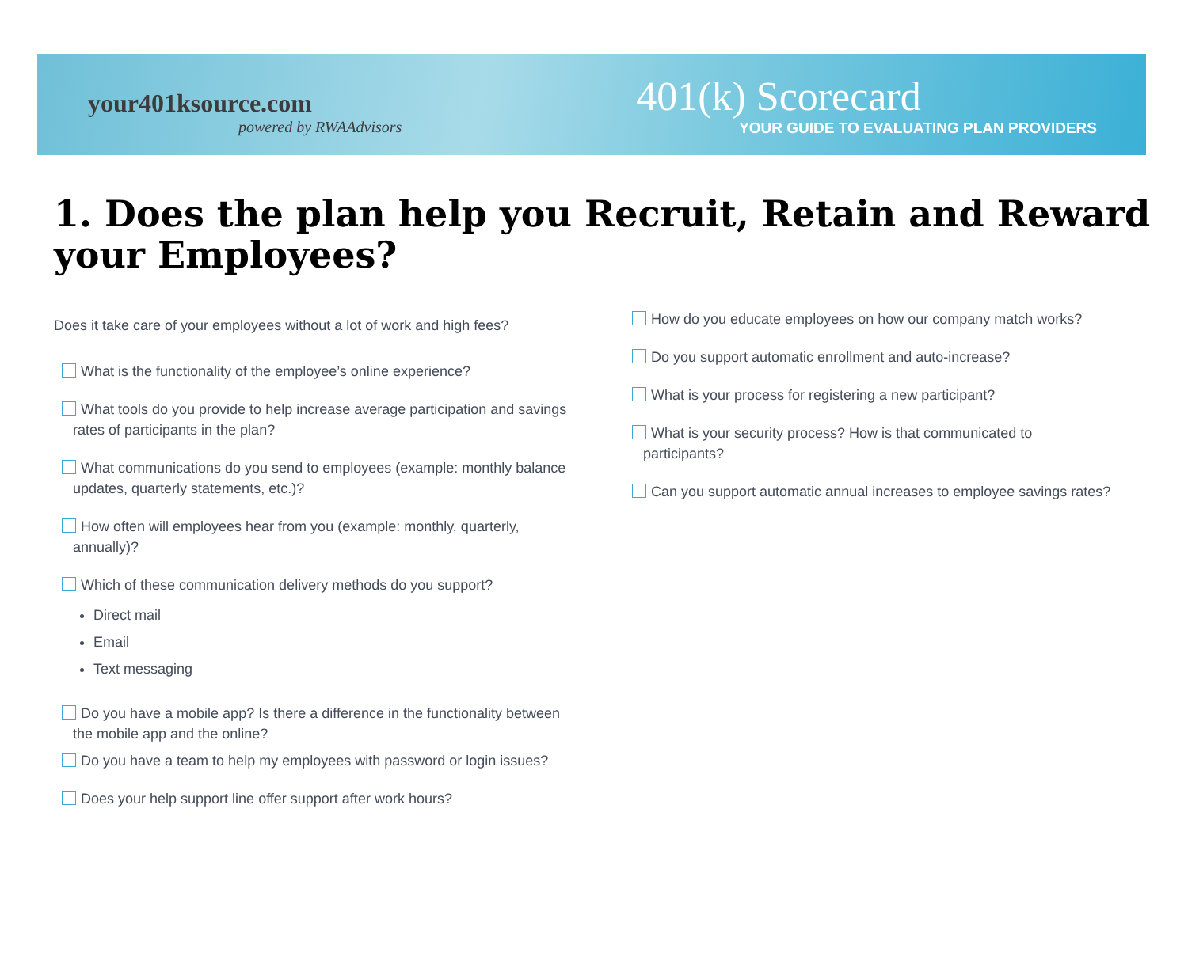your401ksource.com
powered by RWAAdvisors
401(k) Scorecard
YOUR GUIDE TO EVALUATING PLAN PROVIDERS
1. Does the plan help you Recruit, Retain and Reward your Employees?
Does it take care of your employees without a lot of work and high fees?
What is the functionality of the employee’s online experience?
What tools do you provide to help increase average participation and savings rates of participants in the plan?
What communications do you send to employees (example: monthly balance updates, quarterly statements, etc.)?
How often will employees hear from you (example: monthly, quarterly, annually)?
Which of these communication delivery methods do you support?
Direct mail
Email
Text messaging
Do you have a mobile app? Is there a difference in the functionality between the mobile app and the online?
Do you have a team to help my employees with password or login issues?
Does your help support line offer support after work hours?
How do you educate employees on how our company match works?
Do you support automatic enrollment and auto-increase?
What is your process for registering a new participant?
What is your security process? How is that communicated to participants?
Can you support automatic annual increases to employee savings rates?